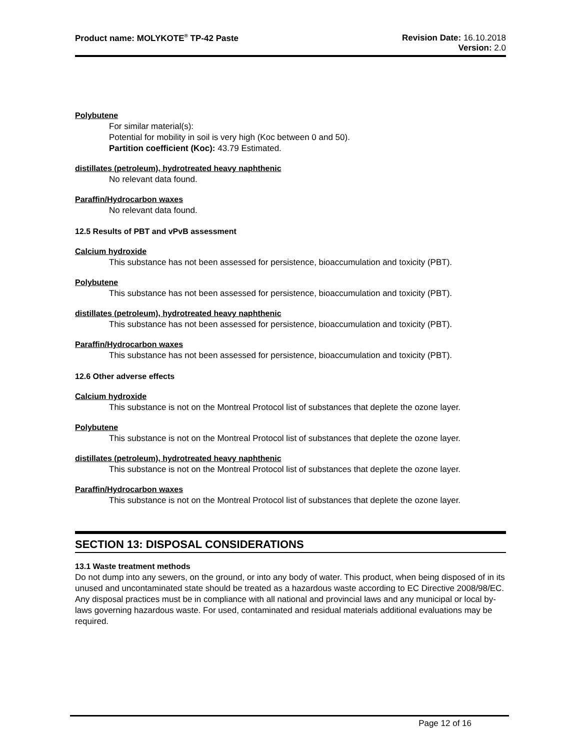Product name: MOLYKOTE<sup>®</sup> TP-42 Paste
Revision Date: 16.10.2018
Version: 2.0
Polybutene
For similar material(s):
Potential for mobility in soil is very high (Koc between 0 and 50).
Partition coefficient (Koc): 43.79 Estimated.
distillates (petroleum), hydrotreated heavy naphthenic
No relevant data found.
Paraffin/Hydrocarbon waxes
No relevant data found.
12.5 Results of PBT and vPvB assessment
Calcium hydroxide
This substance has not been assessed for persistence, bioaccumulation and toxicity (PBT).
Polybutene
This substance has not been assessed for persistence, bioaccumulation and toxicity (PBT).
distillates (petroleum), hydrotreated heavy naphthenic
This substance has not been assessed for persistence, bioaccumulation and toxicity (PBT).
Paraffin/Hydrocarbon waxes
This substance has not been assessed for persistence, bioaccumulation and toxicity (PBT).
12.6 Other adverse effects
Calcium hydroxide
This substance is not on the Montreal Protocol list of substances that deplete the ozone layer.
Polybutene
This substance is not on the Montreal Protocol list of substances that deplete the ozone layer.
distillates (petroleum), hydrotreated heavy naphthenic
This substance is not on the Montreal Protocol list of substances that deplete the ozone layer.
Paraffin/Hydrocarbon waxes
This substance is not on the Montreal Protocol list of substances that deplete the ozone layer.
SECTION 13: DISPOSAL CONSIDERATIONS
13.1 Waste treatment methods
Do not dump into any sewers, on the ground, or into any body of water. This product, when being disposed of in its unused and uncontaminated state should be treated as a hazardous waste according to EC Directive 2008/98/EC. Any disposal practices must be in compliance with all national and provincial laws and any municipal or local by-laws governing hazardous waste. For used, contaminated and residual materials additional evaluations may be required.
Page 12 of 16